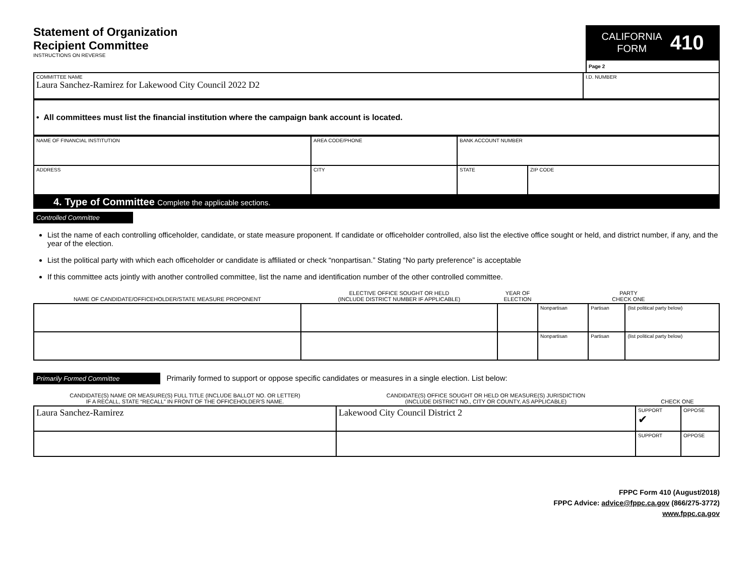Statement of Organization
Recipient Committee
INSTRUCTIONS ON REVERSE
CALIFORNIA
FORM 410
Page 2
| COMMITTEE NAME Laura Sanchez-Ramirez for Lakewood City Council 2022 D2 | I.D. NUMBER |
| • All committees must list the financial institution where the campaign bank account is located. |
| NAME OF FINANCIAL INSTITUTION | AREA CODE/PHONE | BANK ACCOUNT NUMBER | |
| ADDRESS | CITY | STATE | ZIP CODE |
4. Type of Committee Complete the applicable sections.
Controlled Committee
List the name of each controlling officeholder, candidate, or state measure proponent. If candidate or officeholder controlled, also list the elective office sought or held, and district number, if any, and the year of the election.
List the political party with which each officeholder or candidate is affiliated or check “nonpartisan.” Stating “No party preference” is acceptable
If this committee acts jointly with another controlled committee, list the name and identification number of the other controlled committee.
| NAME OF CANDIDATE/OFFICEHOLDER/STATE MEASURE PROPONENT | ELECTIVE OFFICE SOUGHT OR HELD (INCLUDE DISTRICT NUMBER IF APPLICABLE) | YEAR OF ELECTION | PARTY CHECK ONE | | |
| | | | Nonpartisan | Partisan | (list political party below) |
| | | | Nonpartisan | Partisan | (list political party below) |
Primarily Formed Committee Primarily formed to support or oppose specific candidates or measures in a single election. List below:
| CANDIDATE(S) NAME OR MEASURE(S) FULL TITLE (INCLUDE BALLOT NO. OR LETTER) IF A RECALL, STATE “RECALL” IN FRONT OF THE OFFICEHOLDER'S NAME. | CANDIDATE(S) OFFICE SOUGHT OR HELD OR MEASURE(S) JURISDICTION (INCLUDE DISTRICT NO., CITY OR COUNTY, AS APPLICABLE) | CHECK ONE | |
| Laura Sanchez-Ramirez | Lakewood City Council District 2 | SUPPORT ✔ | OPPOSE |
| | | SUPPORT | OPPOSE |
FPPC Form 410 (August/2018)
FPPC Advice: advice@fppc.ca.gov (866/275-3772)
www.fppc.ca.gov